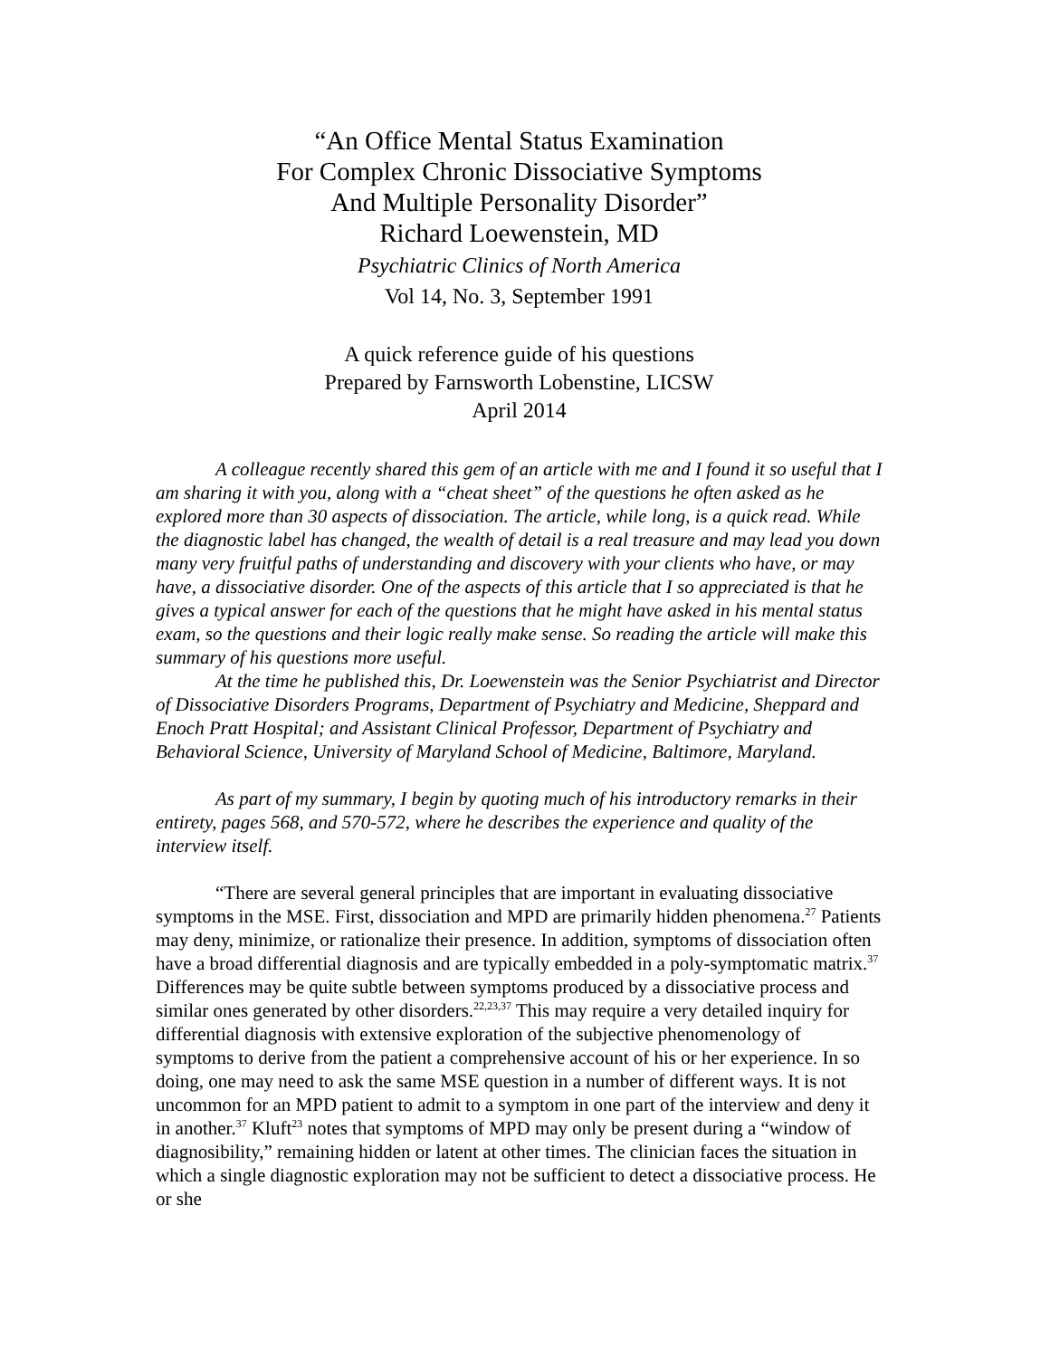“An Office Mental Status Examination
For Complex Chronic Dissociative Symptoms
And Multiple Personality Disorder”
Richard Loewenstein, MD
Psychiatric Clinics of North America
Vol 14, No. 3, September 1991
A quick reference guide of his questions
Prepared by Farnsworth Lobenstine, LICSW
April 2014
A colleague recently shared this gem of an article with me and I found it so useful that I am sharing it with you, along with a “cheat sheet” of the questions he often asked as he explored more than 30 aspects of dissociation. The article, while long, is a quick read. While the diagnostic label has changed, the wealth of detail is a real treasure and may lead you down many very fruitful paths of understanding and discovery with your clients who have, or may have, a dissociative disorder. One of the aspects of this article that I so appreciated is that he gives a typical answer for each of the questions that he might have asked in his mental status exam, so the questions and their logic really make sense. So reading the article will make this summary of his questions more useful.
At the time he published this, Dr. Loewenstein was the Senior Psychiatrist and Director of Dissociative Disorders Programs, Department of Psychiatry and Medicine, Sheppard and Enoch Pratt Hospital; and Assistant Clinical Professor, Department of Psychiatry and Behavioral Science, University of Maryland School of Medicine, Baltimore, Maryland.
As part of my summary, I begin by quoting much of his introductory remarks in their entirety, pages 568, and 570-572, where he describes the experience and quality of the interview itself.
“There are several general principles that are important in evaluating dissociative symptoms in the MSE. First, dissociation and MPD are primarily hidden phenomena.<sup>27</sup> Patients may deny, minimize, or rationalize their presence. In addition, symptoms of dissociation often have a broad differential diagnosis and are typically embedded in a poly-symptomatic matrix.<sup>37</sup> Differences may be quite subtle between symptoms produced by a dissociative process and similar ones generated by other disorders.<sup>22,23,37</sup> This may require a very detailed inquiry for differential diagnosis with extensive exploration of the subjective phenomenology of symptoms to derive from the patient a comprehensive account of his or her experience. In so doing, one may need to ask the same MSE question in a number of different ways. It is not uncommon for an MPD patient to admit to a symptom in one part of the interview and deny it in another.<sup>37</sup> Kluft<sup>23</sup> notes that symptoms of MPD may only be present during a “window of diagnosibility,” remaining hidden or latent at other times. The clinician faces the situation in which a single diagnostic exploration may not be sufficient to detect a dissociative process. He or she